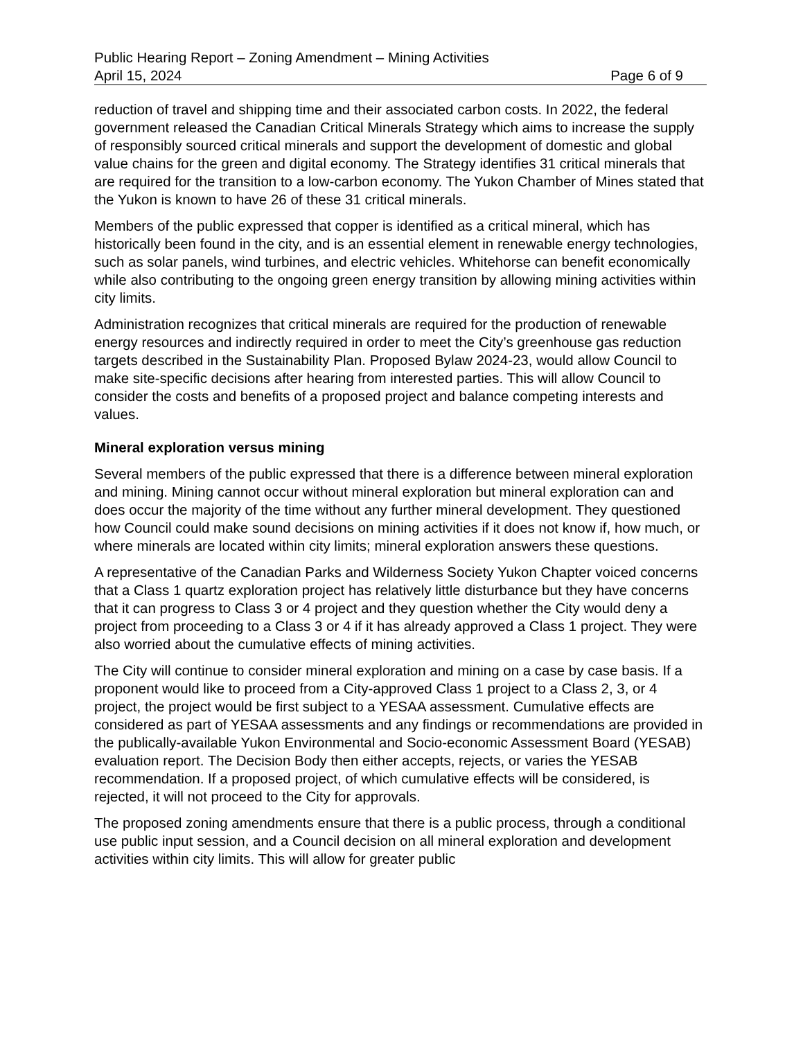Public Hearing Report – Zoning Amendment – Mining Activities
April 15, 2024 Page 6 of 9
reduction of travel and shipping time and their associated carbon costs. In 2022, the federal government released the Canadian Critical Minerals Strategy which aims to increase the supply of responsibly sourced critical minerals and support the development of domestic and global value chains for the green and digital economy. The Strategy identifies 31 critical minerals that are required for the transition to a low-carbon economy. The Yukon Chamber of Mines stated that the Yukon is known to have 26 of these 31 critical minerals.
Members of the public expressed that copper is identified as a critical mineral, which has historically been found in the city, and is an essential element in renewable energy technologies, such as solar panels, wind turbines, and electric vehicles. Whitehorse can benefit economically while also contributing to the ongoing green energy transition by allowing mining activities within city limits.
Administration recognizes that critical minerals are required for the production of renewable energy resources and indirectly required in order to meet the City’s greenhouse gas reduction targets described in the Sustainability Plan. Proposed Bylaw 2024-23, would allow Council to make site-specific decisions after hearing from interested parties. This will allow Council to consider the costs and benefits of a proposed project and balance competing interests and values.
Mineral exploration versus mining
Several members of the public expressed that there is a difference between mineral exploration and mining. Mining cannot occur without mineral exploration but mineral exploration can and does occur the majority of the time without any further mineral development. They questioned how Council could make sound decisions on mining activities if it does not know if, how much, or where minerals are located within city limits; mineral exploration answers these questions.
A representative of the Canadian Parks and Wilderness Society Yukon Chapter voiced concerns that a Class 1 quartz exploration project has relatively little disturbance but they have concerns that it can progress to Class 3 or 4 project and they question whether the City would deny a project from proceeding to a Class 3 or 4 if it has already approved a Class 1 project. They were also worried about the cumulative effects of mining activities.
The City will continue to consider mineral exploration and mining on a case by case basis. If a proponent would like to proceed from a City-approved Class 1 project to a Class 2, 3, or 4 project, the project would be first subject to a YESAA assessment. Cumulative effects are considered as part of YESAA assessments and any findings or recommendations are provided in the publically-available Yukon Environmental and Socio-economic Assessment Board (YESAB) evaluation report. The Decision Body then either accepts, rejects, or varies the YESAB recommendation. If a proposed project, of which cumulative effects will be considered, is rejected, it will not proceed to the City for approvals.
The proposed zoning amendments ensure that there is a public process, through a conditional use public input session, and a Council decision on all mineral exploration and development activities within city limits. This will allow for greater public